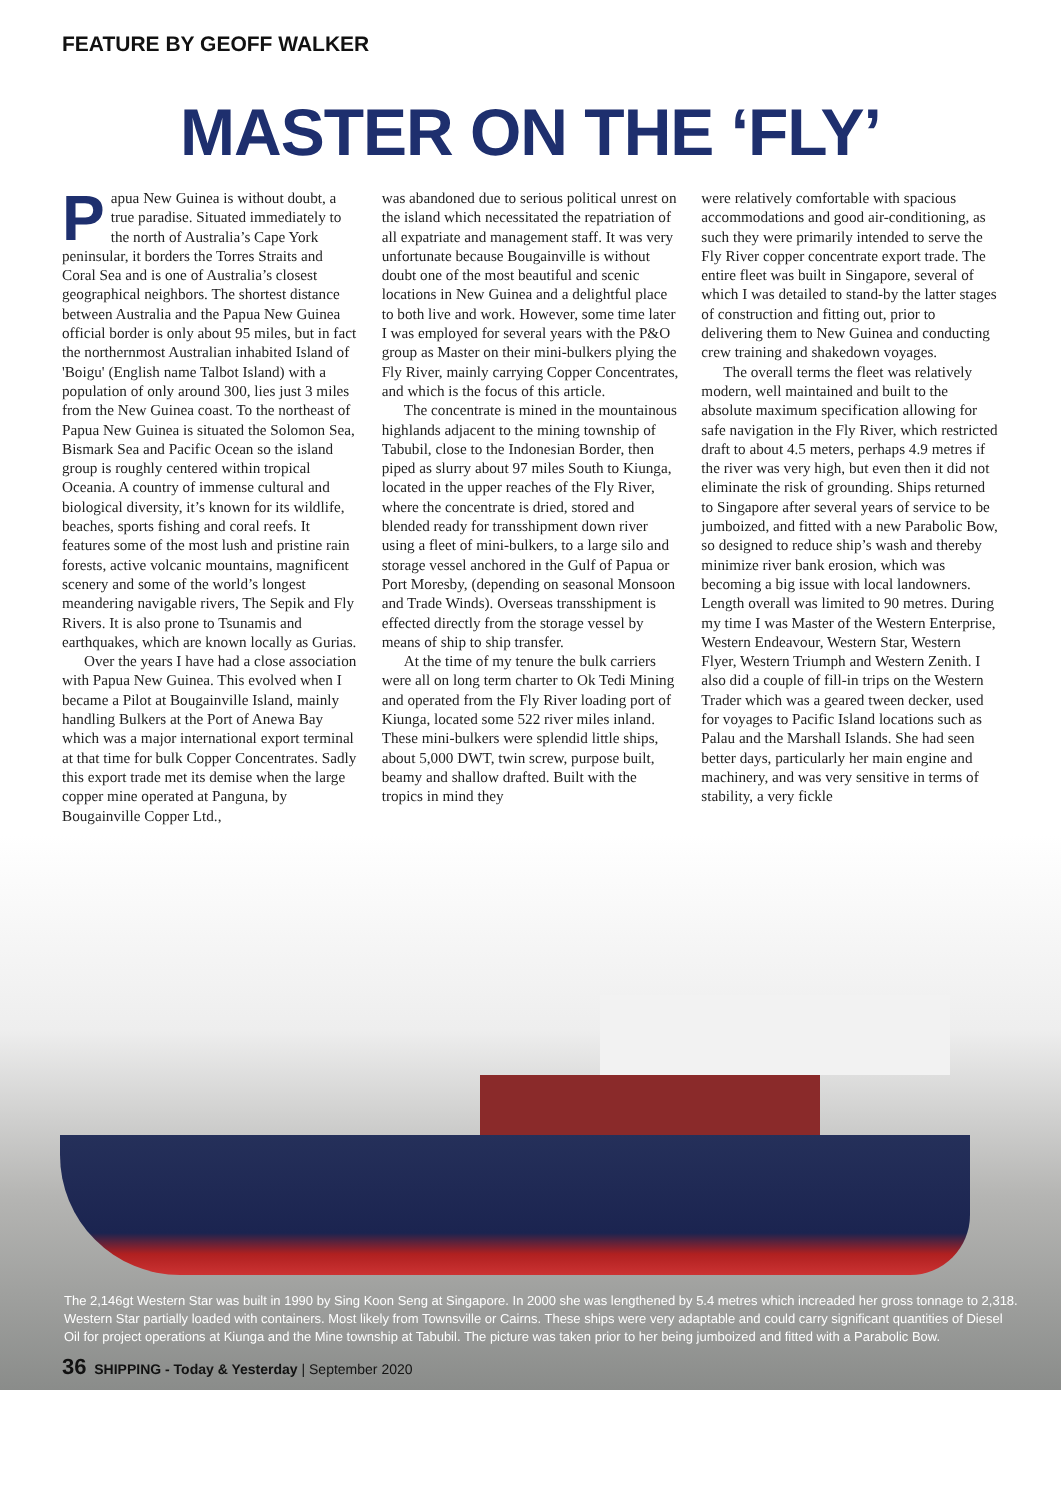FEATURE BY GEOFF WALKER
MASTER ON THE ‘FLY’
Papua New Guinea is without doubt, a true paradise. Situated immediately to the north of Australia’s Cape York peninsular, it borders the Torres Straits and Coral Sea and is one of Australia’s closest geographical neighbors. The shortest distance between Australia and the Papua New Guinea official border is only about 95 miles, but in fact the northernmost Australian inhabited Island of 'Boigu' (English name Talbot Island) with a population of only around 300, lies just 3 miles from the New Guinea coast. To the northeast of Papua New Guinea is situated the Solomon Sea, Bismark Sea and Pacific Ocean so the island group is roughly centered within tropical Oceania. A country of immense cultural and biological diversity, it’s known for its wildlife, beaches, sports fishing and coral reefs. It features some of the most lush and pristine rain forests, active volcanic mountains, magnificent scenery and some of the world’s longest meandering navigable rivers, The Sepik and Fly Rivers. It is also prone to Tsunamis and earthquakes, which are known locally as Gurias.
Over the years I have had a close association with Papua New Guinea. This evolved when I became a Pilot at Bougainville Island, mainly handling Bulkers at the Port of Anewa Bay which was a major international export terminal at that time for bulk Copper Concentrates. Sadly this export trade met its demise when the large copper mine operated at Panguna, by Bougainville Copper Ltd.,
was abandoned due to serious political unrest on the island which necessitated the repatriation of all expatriate and management staff. It was very unfortunate because Bougainville is without doubt one of the most beautiful and scenic locations in New Guinea and a delightful place to both live and work. However, some time later I was employed for several years with the P&O group as Master on their mini-bulkers plying the Fly River, mainly carrying Copper Concentrates, and which is the focus of this article.
The concentrate is mined in the mountainous highlands adjacent to the mining township of Tabubil, close to the Indonesian Border, then piped as slurry about 97 miles South to Kiunga, located in the upper reaches of the Fly River, where the concentrate is dried, stored and blended ready for transshipment down river using a fleet of mini-bulkers, to a large silo and storage vessel anchored in the Gulf of Papua or Port Moresby, (depending on seasonal Monsoon and Trade Winds). Overseas transshipment is effected directly from the storage vessel by means of ship to ship transfer.
At the time of my tenure the bulk carriers were all on long term charter to Ok Tedi Mining and operated from the Fly River loading port of Kiunga, located some 522 river miles inland. These mini-bulkers were splendid little ships, about 5,000 DWT, twin screw, purpose built, beamy and shallow drafted. Built with the tropics in mind they
were relatively comfortable with spacious accommodations and good air-conditioning, as such they were primarily intended to serve the Fly River copper concentrate export trade. The entire fleet was built in Singapore, several of which I was detailed to stand-by the latter stages of construction and fitting out, prior to delivering them to New Guinea and conducting crew training and shakedown voyages.
The overall terms the fleet was relatively modern, well maintained and built to the absolute maximum specification allowing for safe navigation in the Fly River, which restricted draft to about 4.5 meters, perhaps 4.9 metres if the river was very high, but even then it did not eliminate the risk of grounding. Ships returned to Singapore after several years of service to be jumboized, and fitted with a new Parabolic Bow, so designed to reduce ship’s wash and thereby minimize river bank erosion, which was becoming a big issue with local landowners. Length overall was limited to 90 metres. During my time I was Master of the Western Enterprise, Western Endeavour, Western Star, Western Flyer, Western Triumph and Western Zenith. I also did a couple of fill-in trips on the Western Trader which was a geared tween decker, used for voyages to Pacific Island locations such as Palau and the Marshall Islands. She had seen better days, particularly her main engine and machinery, and was very sensitive in terms of stability, a very fickle
The 2,146gt Western Star was built in 1990 by Sing Koon Seng at Singapore. In 2000 she was lengthened by 5.4 metres which increaded her gross tonnage to 2,318. Western Star partially loaded with containers. Most likely from Townsville or Cairns. These ships were very adaptable and could carry significant quantities of Diesel Oil for project operations at Kiunga and the Mine township at Tabubil. The picture was taken prior to her being jumboized and fitted with a Parabolic Bow.
36 SHIPPING - Today & Yesterday | September 2020